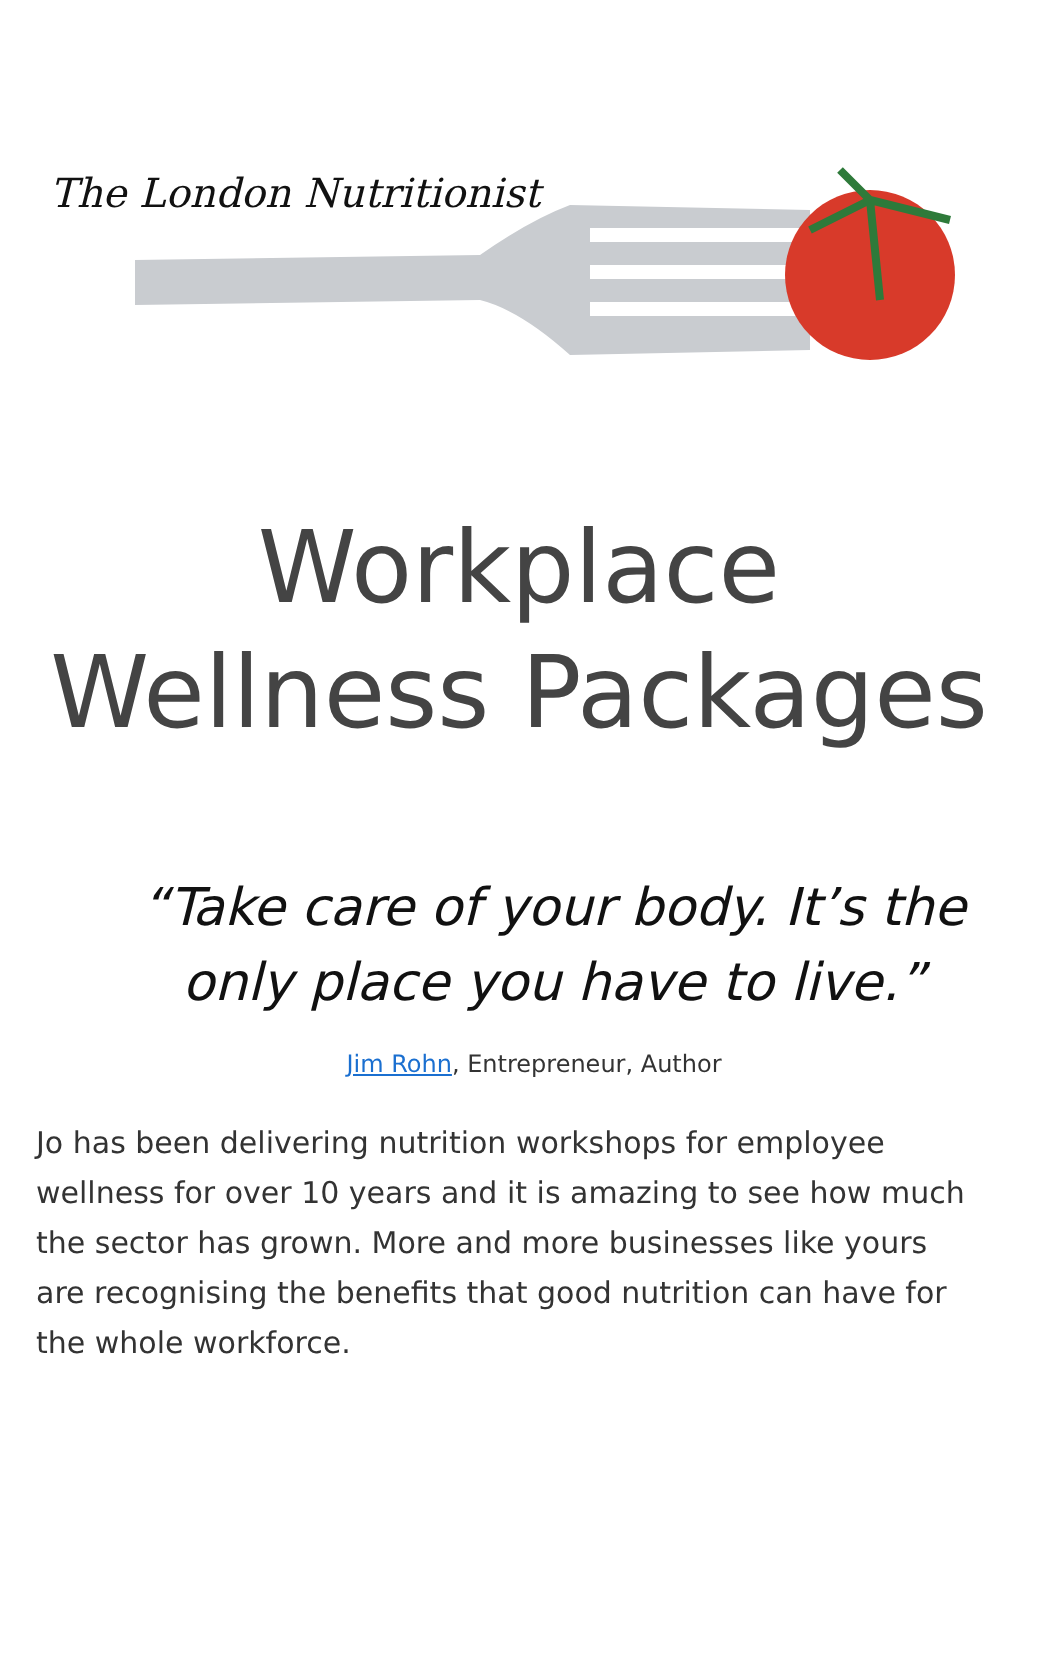The London Nutritionist
Workplace
Wellness Packages
“Take care of your body. It’s the only place you have to live.”
Jim Rohn, Entrepreneur, Author
Jo has been delivering nutrition workshops for employee wellness for over 10 years and it is amazing to see how much the sector has grown. More and more businesses like yours are recognising the benefits that good nutrition can have for the whole workforce.